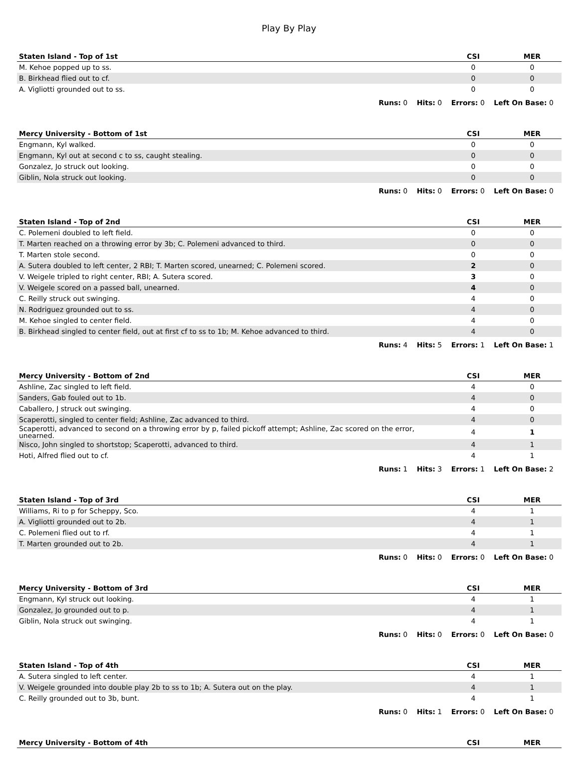Play By Play
| Staten Island - Top of 1st | CSI | MER |
| --- | --- | --- |
| M. Kehoe popped up to ss. | 0 | 0 |
| B. Birkhead flied out to cf. | 0 | 0 |
| A. Vigliotti grounded out to ss. | 0 | 0 |
| Runs: 0 Hits: 0 Errors: 0 Left On Base: 0 | | |
| Mercy University - Bottom of 1st | CSI | MER |
| --- | --- | --- |
| Engmann, Kyl walked. | 0 | 0 |
| Engmann, Kyl out at second c to ss, caught stealing. | 0 | 0 |
| Gonzalez, Jo struck out looking. | 0 | 0 |
| Giblin, Nola struck out looking. | 0 | 0 |
| Runs: 0 Hits: 0 Errors: 0 Left On Base: 0 | | |
| Staten Island - Top of 2nd | CSI | MER |
| --- | --- | --- |
| C. Polemeni doubled to left field. | 0 | 0 |
| T. Marten reached on a throwing error by 3b; C. Polemeni advanced to third. | 0 | 0 |
| T. Marten stole second. | 0 | 0 |
| A. Sutera doubled to left center, 2 RBI; T. Marten scored, unearned; C. Polemeni scored. | 2 | 0 |
| V. Weigele tripled to right center, RBI; A. Sutera scored. | 3 | 0 |
| V. Weigele scored on a passed ball, unearned. | 4 | 0 |
| C. Reilly struck out swinging. | 4 | 0 |
| N. Rodriguez grounded out to ss. | 4 | 0 |
| M. Kehoe singled to center field. | 4 | 0 |
| B. Birkhead singled to center field, out at first cf to ss to 1b; M. Kehoe advanced to third. | 4 | 0 |
| Runs: 4 Hits: 5 Errors: 1 Left On Base: 1 | | |
| Mercy University - Bottom of 2nd | CSI | MER |
| --- | --- | --- |
| Ashline, Zac singled to left field. | 4 | 0 |
| Sanders, Gab fouled out to 1b. | 4 | 0 |
| Caballero, J struck out swinging. | 4 | 0 |
| Scaperotti, singled to center field; Ashline, Zac advanced to third. | 4 | 0 |
| Scaperotti, advanced to second on a throwing error by p, failed pickoff attempt; Ashline, Zac scored on the error, unearned. | 4 | 1 |
| Nisco, John singled to shortstop; Scaperotti, advanced to third. | 4 | 1 |
| Hoti, Alfred flied out to cf. | 4 | 1 |
| Runs: 1 Hits: 3 Errors: 1 Left On Base: 2 | | |
| Staten Island - Top of 3rd | CSI | MER |
| --- | --- | --- |
| Williams, Ri to p for Scheppy, Sco. | 4 | 1 |
| A. Vigliotti grounded out to 2b. | 4 | 1 |
| C. Polemeni flied out to rf. | 4 | 1 |
| T. Marten grounded out to 2b. | 4 | 1 |
| Runs: 0 Hits: 0 Errors: 0 Left On Base: 0 | | |
| Mercy University - Bottom of 3rd | CSI | MER |
| --- | --- | --- |
| Engmann, Kyl struck out looking. | 4 | 1 |
| Gonzalez, Jo grounded out to p. | 4 | 1 |
| Giblin, Nola struck out swinging. | 4 | 1 |
| Runs: 0 Hits: 0 Errors: 0 Left On Base: 0 | | |
| Staten Island - Top of 4th | CSI | MER |
| --- | --- | --- |
| A. Sutera singled to left center. | 4 | 1 |
| V. Weigele grounded into double play 2b to ss to 1b; A. Sutera out on the play. | 4 | 1 |
| C. Reilly grounded out to 3b, bunt. | 4 | 1 |
| Runs: 0 Hits: 1 Errors: 0 Left On Base: 0 | | |
| Mercy University - Bottom of 4th | CSI | MER |
| --- | --- | --- |